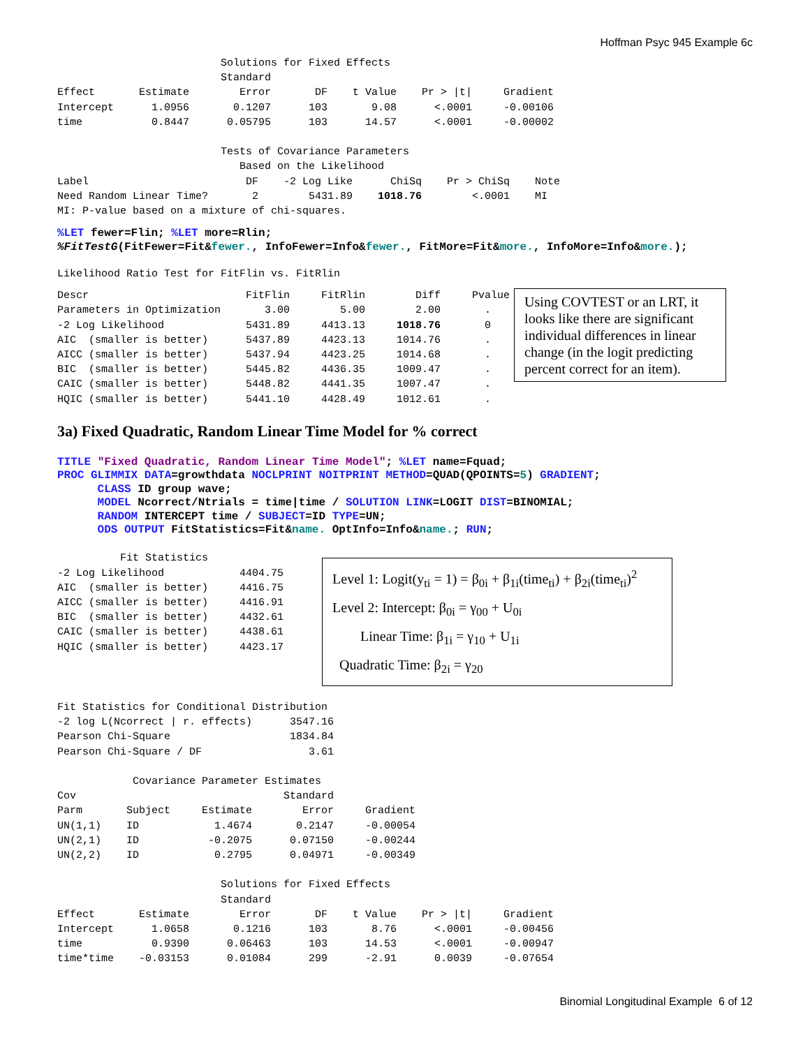Hoffman Psyc 945 Example 6c
                          Solutions for Fixed Effects
                          Standard
Effect       Estimate        Error       DF    t Value    Pr > |t|     Gradient
Intercept      1.0956       0.1207      103       9.08      <.0001     -0.00106
time           0.8447      0.05795      103      14.57      <.0001     -0.00002

                          Tests of Covariance Parameters
                             Based on the Likelihood
Label                         DF    -2 Log Like      ChiSq    Pr > ChiSq    Note
Need Random Linear Time?       2        5431.89    1018.76        <.0001    MI
MI: P-value based on a mixture of chi-squares.
%LET fewer=Flin; %LET more=Rlin;
%FitTestG(FitFewer=Fit&fewer., InfoFewer=Info&fewer., FitMore=Fit&more., InfoMore=Info&more.);
Likelihood Ratio Test for FitFlin vs. FitRlin
Descr                         FitFlin     FitRlin        Diff     Pvalue
Parameters in Optimization       3.00        5.00        2.00       .
-2 Log Likelihood             5431.89     4413.13     1018.76       0
AIC  (smaller is better)      5437.89     4423.13     1014.76       .
AICC (smaller is better)      5437.94     4423.25     1014.68       .
BIC  (smaller is better)      5445.82     4436.35     1009.47       .
CAIC (smaller is better)      5448.82     4441.35     1007.47       .
HQIC (smaller is better)      5441.10     4428.49     1012.61       .
Using COVTEST or an LRT, it looks like there are significant individual differences in linear change (in the logit predicting percent correct for an item).
3a) Fixed Quadratic, Random Linear Time Model for % correct
TITLE "Fixed Quadratic, Random Linear Time Model"; %LET name=Fquad;
PROC GLIMMIX DATA=growthdata NOCLPRINT NOITPRINT METHOD=QUAD(QPOINTS=5) GRADIENT;
      CLASS ID group wave;
      MODEL Ncorrect/Ntrials = time|time / SOLUTION LINK=LOGIT DIST=BINOMIAL;
      RANDOM INTERCEPT time / SUBJECT=ID TYPE=UN;
      ODS OUTPUT FitStatistics=Fit&name. OptInfo=Info&name.; RUN;
          Fit Statistics
-2 Log Likelihood            4404.75
AIC  (smaller is better)     4416.75
AICC (smaller is better)     4416.91
BIC  (smaller is better)     4432.61
CAIC (smaller is better)     4438.61
HQIC (smaller is better)     4423.17
Level 1: Logit(y<sub>ti</sub> = 1) = β<sub>0i</sub> + β<sub>1i</sub>(time<sub>ti</sub>) + β<sub>2i</sub>(time<sub>ti</sub>)<sup>2</sup>
Level 2: Intercept: β<sub>0i</sub> = γ<sub>00</sub> + U<sub>0i</sub>
Linear Time: β<sub>1i</sub> = γ<sub>10</sub> + U<sub>1i</sub>
Quadratic Time: β<sub>2i</sub> = γ<sub>20</sub>
Fit Statistics for Conditional Distribution
-2 log L(Ncorrect | r. effects)      3547.16
Pearson Chi-Square                   1834.84
Pearson Chi-Square / DF                 3.61

            Covariance Parameter Estimates
Cov                                 Standard
Parm       Subject     Estimate        Error     Gradient
UN(1,1)    ID            1.4674       0.2147     -0.00054
UN(2,1)    ID           -0.2075      0.07150     -0.00244
UN(2,2)    ID            0.2795      0.04971     -0.00349

                          Solutions for Fixed Effects
                          Standard
Effect       Estimate        Error       DF    t Value    Pr > |t|     Gradient
Intercept      1.0658       0.1216      103       8.76      <.0001     -0.00456
time           0.9390      0.06463      103      14.53      <.0001     -0.00947
time*time    -0.03153      0.01084      299      -2.91      0.0039     -0.07654
Binomial Longitudinal Example 6 of 12